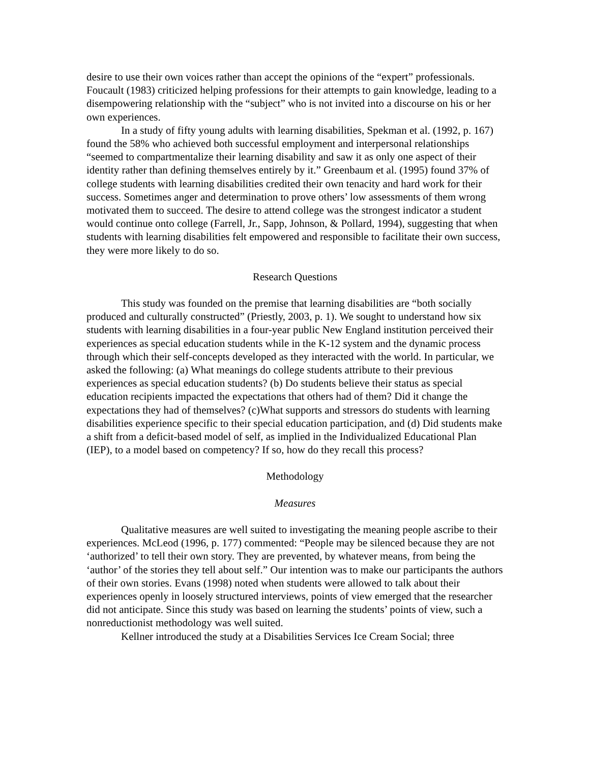desire to use their own voices rather than accept the opinions of the “expert” professionals. Foucault (1983) criticized helping professions for their attempts to gain knowledge, leading to a disempowering relationship with the “subject” who is not invited into a discourse on his or her own experiences.
In a study of fifty young adults with learning disabilities, Spekman et al. (1992, p. 167) found the 58% who achieved both successful employment and interpersonal relationships “seemed to compartmentalize their learning disability and saw it as only one aspect of their identity rather than defining themselves entirely by it.” Greenbaum et al. (1995) found 37% of college students with learning disabilities credited their own tenacity and hard work for their success. Sometimes anger and determination to prove others’ low assessments of them wrong motivated them to succeed. The desire to attend college was the strongest indicator a student would continue onto college (Farrell, Jr., Sapp, Johnson, & Pollard, 1994), suggesting that when students with learning disabilities felt empowered and responsible to facilitate their own success, they were more likely to do so.
Research Questions
This study was founded on the premise that learning disabilities are “both socially produced and culturally constructed” (Priestly, 2003, p. 1). We sought to understand how six students with learning disabilities in a four-year public New England institution perceived their experiences as special education students while in the K-12 system and the dynamic process through which their self-concepts developed as they interacted with the world. In particular, we asked the following: (a) What meanings do college students attribute to their previous experiences as special education students? (b) Do students believe their status as special education recipients impacted the expectations that others had of them? Did it change the expectations they had of themselves? (c)What supports and stressors do students with learning disabilities experience specific to their special education participation, and (d) Did students make a shift from a deficit-based model of self, as implied in the Individualized Educational Plan (IEP), to a model based on competency? If so, how do they recall this process?
Methodology
Measures
Qualitative measures are well suited to investigating the meaning people ascribe to their experiences. McLeod (1996, p. 177) commented: “People may be silenced because they are not ‘authorized’ to tell their own story. They are prevented, by whatever means, from being the ‘author’ of the stories they tell about self.” Our intention was to make our participants the authors of their own stories. Evans (1998) noted when students were allowed to talk about their experiences openly in loosely structured interviews, points of view emerged that the researcher did not anticipate. Since this study was based on learning the students’ points of view, such a nonreductionist methodology was well suited.
Kellner introduced the study at a Disabilities Services Ice Cream Social; three